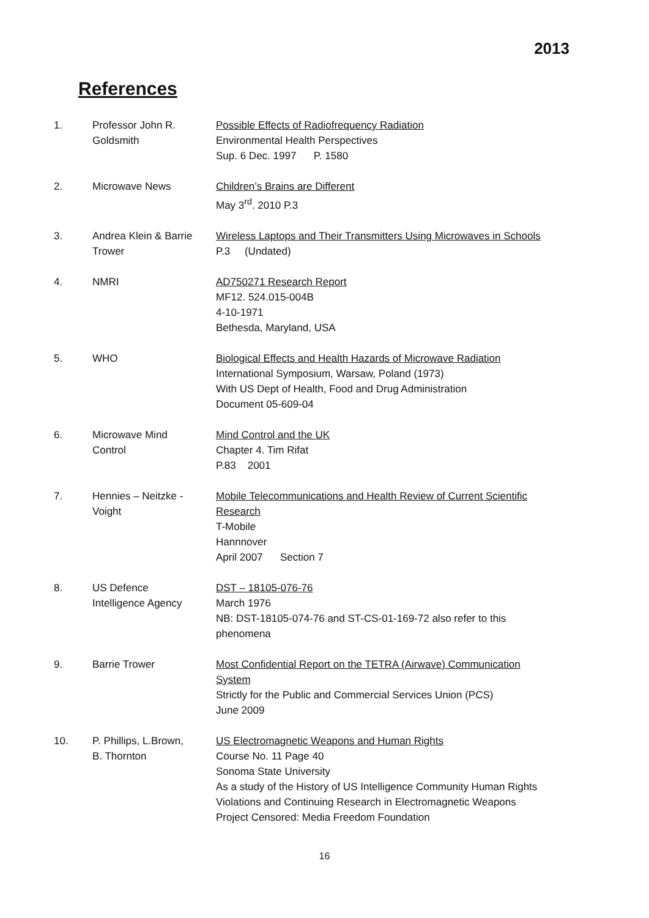2013
References
| 1. | Professor John R. Goldsmith | Possible Effects of Radiofrequency Radiation Environmental Health Perspectives Sup. 6 Dec. 1997 P. 1580 |
| 2. | Microwave News | Children’s Brains are Different May 3<sup>rd</sup>. 2010 P.3 |
| 3. | Andrea Klein & Barrie Trower | Wireless Laptops and Their Transmitters Using Microwaves in Schools P.3 (Undated) |
| 4. | NMRI | AD750271 Research Report MF12. 524.015-004B 4-10-1971 Bethesda, Maryland, USA |
| 5. | WHO | Biological Effects and Health Hazards of Microwave Radiation International Symposium, Warsaw, Poland (1973) With US Dept of Health, Food and Drug Administration Document 05-609-04 |
| 6. | Microwave Mind Control | Mind Control and the UK Chapter 4. Tim Rifat P.83 2001 |
| 7. | Hennies – Neitzke - Voight | Mobile Telecommunications and Health Review of Current Scientific Research T-Mobile Hannnover April 2007 Section 7 |
| 8. | US Defence Intelligence Agency | DST – 18105-076-76 March 1976 NB: DST-18105-074-76 and ST-CS-01-169-72 also refer to this phenomena |
| 9. | Barrie Trower | Most Confidential Report on the TETRA (Airwave) Communication System Strictly for the Public and Commercial Services Union (PCS) June 2009 |
| 10. | P. Phillips, L.Brown, B. Thornton | US Electromagnetic Weapons and Human Rights Course No. 11 Page 40 Sonoma State University As a study of the History of US Intelligence Community Human Rights Violations and Continuing Research in Electromagnetic Weapons Project Censored: Media Freedom Foundation |
16